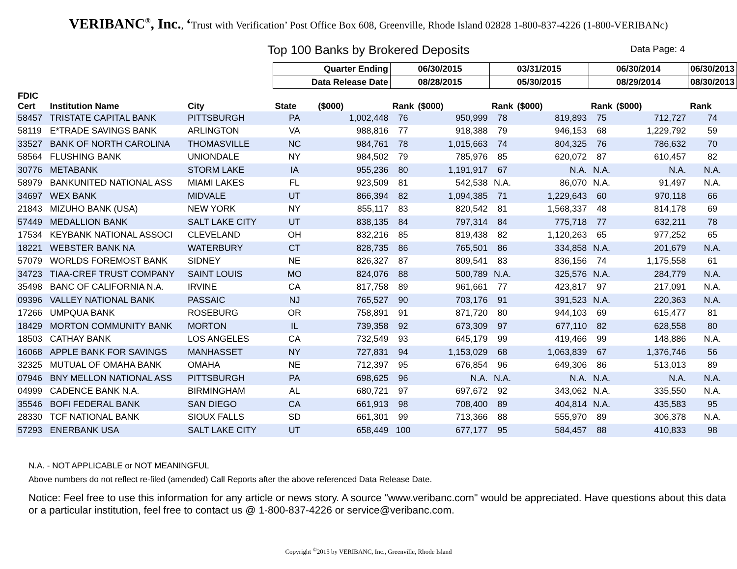VERIBANC<sup>®</sup>, Inc., ‘Trust with Verification’ Post Office Box 608, Greenville, Rhode Island 02828 1-800-837-4226 (1-800-VERIBANc)
Top 100 Banks by Brokered Deposits Data Page: 4
| | | | Quarter Ending | | 06/30/2015 | | 03/31/2015 | | 06/30/2014 | | 06/30/2013 |
| | | | Data Release Date | | 08/28/2015 | | 05/30/2015 | | 08/29/2014 | | 08/30/2013 |
| FDIC Cert | Institution Name | City | State | ($000) | Rank | ($000) | Rank | ($000) | Rank | ($000) | Rank |
| 58457 | TRISTATE CAPITAL BANK | PITTSBURGH | PA | 1,002,448 | 76 | 950,999 | 78 | 819,893 | 75 | 712,727 | 74 |
| 58119 | E*TRADE SAVINGS BANK | ARLINGTON | VA | 988,816 | 77 | 918,388 | 79 | 946,153 | 68 | 1,229,792 | 59 |
| 33527 | BANK OF NORTH CAROLINA | THOMASVILLE | NC | 984,761 | 78 | 1,015,663 | 74 | 804,325 | 76 | 786,632 | 70 |
| 58564 | FLUSHING BANK | UNIONDALE | NY | 984,502 | 79 | 785,976 | 85 | 620,072 | 87 | 610,457 | 82 |
| 30776 | METABANK | STORM LAKE | IA | 955,236 | 80 | 1,191,917 | 67 | N.A. | N.A. | N.A. | N.A. |
| 58979 | BANKUNITED NATIONAL ASS | MIAMI LAKES | FL | 923,509 | 81 | 542,538 | N.A. | 86,070 | N.A. | 91,497 | N.A. |
| 34697 | WEX BANK | MIDVALE | UT | 866,394 | 82 | 1,094,385 | 71 | 1,229,643 | 60 | 970,118 | 66 |
| 21843 | MIZUHO BANK (USA) | NEW YORK | NY | 855,117 | 83 | 820,542 | 81 | 1,568,337 | 48 | 814,178 | 69 |
| 57449 | MEDALLION BANK | SALT LAKE CITY | UT | 838,135 | 84 | 797,314 | 84 | 775,718 | 77 | 632,211 | 78 |
| 17534 | KEYBANK NATIONAL ASSOCI | CLEVELAND | OH | 832,216 | 85 | 819,438 | 82 | 1,120,263 | 65 | 977,252 | 65 |
| 18221 | WEBSTER BANK NA | WATERBURY | CT | 828,735 | 86 | 765,501 | 86 | 334,858 | N.A. | 201,679 | N.A. |
| 57079 | WORLDS FOREMOST BANK | SIDNEY | NE | 826,327 | 87 | 809,541 | 83 | 836,156 | 74 | 1,175,558 | 61 |
| 34723 | TIAA-CREF TRUST COMPANY | SAINT LOUIS | MO | 824,076 | 88 | 500,789 | N.A. | 325,576 | N.A. | 284,779 | N.A. |
| 35498 | BANC OF CALIFORNIA N.A. | IRVINE | CA | 817,758 | 89 | 961,661 | 77 | 423,817 | 97 | 217,091 | N.A. |
| 09396 | VALLEY NATIONAL BANK | PASSAIC | NJ | 765,527 | 90 | 703,176 | 91 | 391,523 | N.A. | 220,363 | N.A. |
| 17266 | UMPQUA BANK | ROSEBURG | OR | 758,891 | 91 | 871,720 | 80 | 944,103 | 69 | 615,477 | 81 |
| 18429 | MORTON COMMUNITY BANK | MORTON | IL | 739,358 | 92 | 673,309 | 97 | 677,110 | 82 | 628,558 | 80 |
| 18503 | CATHAY BANK | LOS ANGELES | CA | 732,549 | 93 | 645,179 | 99 | 419,466 | 99 | 148,886 | N.A. |
| 16068 | APPLE BANK FOR SAVINGS | MANHASSET | NY | 727,831 | 94 | 1,153,029 | 68 | 1,063,839 | 67 | 1,376,746 | 56 |
| 32325 | MUTUAL OF OMAHA BANK | OMAHA | NE | 712,397 | 95 | 676,854 | 96 | 649,306 | 86 | 513,013 | 89 |
| 07946 | BNY MELLON NATIONAL ASS | PITTSBURGH | PA | 698,625 | 96 | N.A. | N.A. | N.A. | N.A. | N.A. | N.A. |
| 04999 | CADENCE BANK N.A. | BIRMINGHAM | AL | 680,721 | 97 | 697,672 | 92 | 343,062 | N.A. | 335,550 | N.A. |
| 35546 | BOFI FEDERAL BANK | SAN DIEGO | CA | 661,913 | 98 | 708,400 | 89 | 404,814 | N.A. | 435,583 | 95 |
| 28330 | TCF NATIONAL BANK | SIOUX FALLS | SD | 661,301 | 99 | 713,366 | 88 | 555,970 | 89 | 306,378 | N.A. |
| 57293 | ENERBANK USA | SALT LAKE CITY | UT | 658,449 | 100 | 677,177 | 95 | 584,457 | 88 | 410,833 | 98 |
N.A. - NOT APPLICABLE or NOT MEANINGFUL
Above numbers do not reflect re-filed (amended) Call Reports after the above referenced Data Release Date.
Notice: Feel free to use this information for any article or news story. A source "www.veribanc.com" would be appreciated. Have questions about this data or a particular institution, feel free to contact us @ 1-800-837-4226 or service@veribanc.com.
Copyright <sup>©</sup>2015 by VERIBANC, Inc., Greenville, Rhode Island